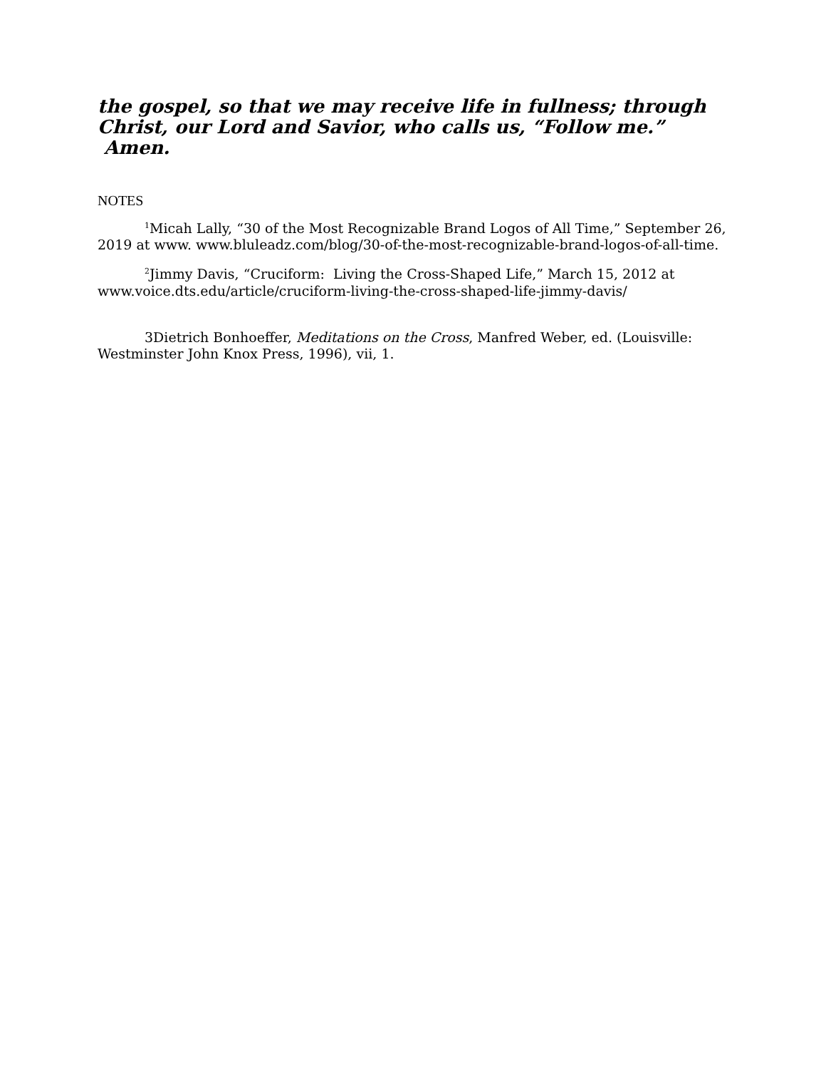the gospel, so that we may receive life in fullness; through Christ, our Lord and Savior, who calls us, “Follow me.” Amen.
NOTES
<sup>1</sup> Micah Lally, “30 of the Most Recognizable Brand Logos of All Time,” September 26, 2019 at www. www.bluleadz.com/blog/30-of-the-most-recognizable-brand-logos-of-all-time.
<sup>2</sup> Jimmy Davis, “Cruciform: Living the Cross-Shaped Life,” March 15, 2012 at www.voice.dts.edu/article/cruciform-living-the-cross-shaped-life-jimmy-davis/
3Dietrich Bonhoeffer, Meditations on the Cross, Manfred Weber, ed. (Louisville: Westminster John Knox Press, 1996), vii, 1.